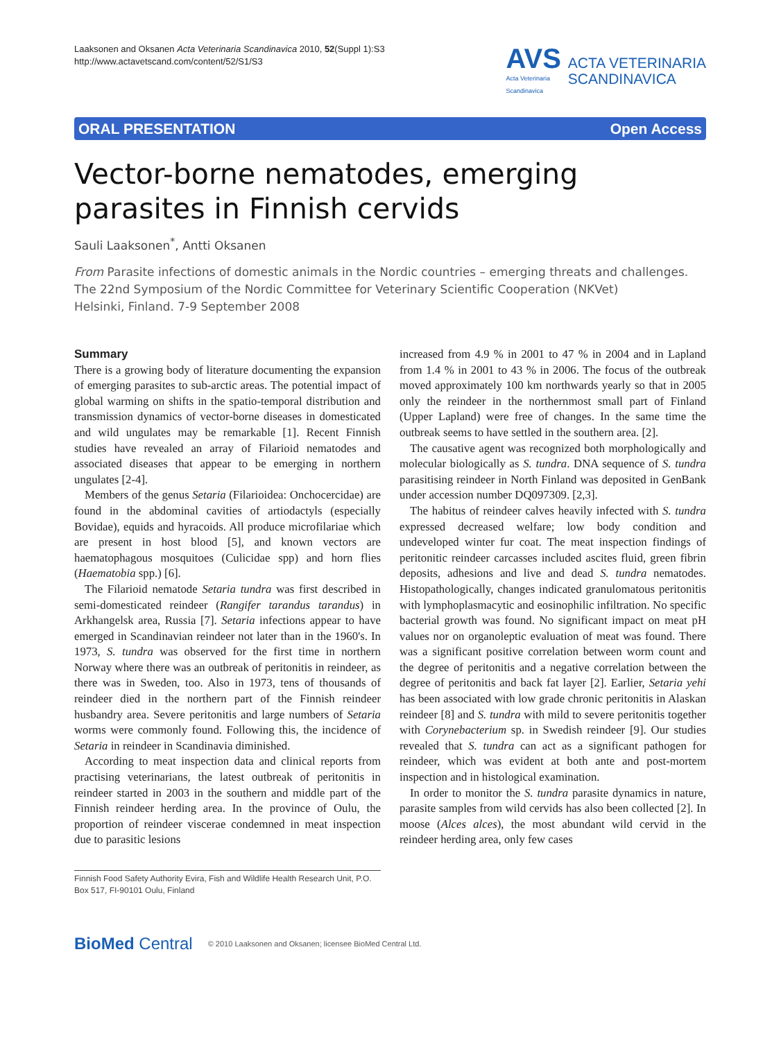Laaksonen and Oksanen Acta Veterinaria Scandinavica 2010, 52(Suppl 1):S3
http://www.actavetscand.com/content/52/S1/S3
AVS
Acta Veterinaria
Scandinavica
ACTA VETERINARIA
SCANDINAVICA
ORAL PRESENTATION Open Access
Vector-borne nematodes, emerging parasites in Finnish cervids
Sauli Laaksonen<sup>*</sup>, Antti Oksanen
From Parasite infections of domestic animals in the Nordic countries – emerging threats and challenges.
The 22nd Symposium of the Nordic Committee for Veterinary Scientific Cooperation (NKVet)
Helsinki, Finland. 7-9 September 2008
Summary
There is a growing body of literature documenting the expansion of emerging parasites to sub-arctic areas. The potential impact of global warming on shifts in the spatio-temporal distribution and transmission dynamics of vector-borne diseases in domesticated and wild ungulates may be remarkable [1]. Recent Finnish studies have revealed an array of Filarioid nematodes and associated diseases that appear to be emerging in northern ungulates [2-4].
Members of the genus Setaria (Filarioidea: Onchocercidae) are found in the abdominal cavities of artiodactyls (especially Bovidae), equids and hyracoids. All produce microfilariae which are present in host blood [5], and known vectors are haematophagous mosquitoes (Culicidae spp) and horn flies (Haematobia spp.) [6].
The Filarioid nematode Setaria tundra was first described in semi-domesticated reindeer (Rangifer tarandus tarandus) in Arkhangelsk area, Russia [7]. Setaria infections appear to have emerged in Scandinavian reindeer not later than in the 1960's. In 1973, S. tundra was observed for the first time in northern Norway where there was an outbreak of peritonitis in reindeer, as there was in Sweden, too. Also in 1973, tens of thousands of reindeer died in the northern part of the Finnish reindeer husbandry area. Severe peritonitis and large numbers of Setaria worms were commonly found. Following this, the incidence of Setaria in reindeer in Scandinavia diminished.
According to meat inspection data and clinical reports from practising veterinarians, the latest outbreak of peritonitis in reindeer started in 2003 in the southern and middle part of the Finnish reindeer herding area. In the province of Oulu, the proportion of reindeer viscerae condemned in meat inspection due to parasitic lesions
Finnish Food Safety Authority Evira, Fish and Wildlife Health Research Unit, P.O. Box 517, FI-90101 Oulu, Finland
increased from 4.9 % in 2001 to 47 % in 2004 and in Lapland from 1.4 % in 2001 to 43 % in 2006. The focus of the outbreak moved approximately 100 km northwards yearly so that in 2005 only the reindeer in the northernmost small part of Finland (Upper Lapland) were free of changes. In the same time the outbreak seems to have settled in the southern area. [2].
The causative agent was recognized both morphologically and molecular biologically as S. tundra. DNA sequence of S. tundra parasitising reindeer in North Finland was deposited in GenBank under accession number DQ097309. [2,3].
The habitus of reindeer calves heavily infected with S. tundra expressed decreased welfare; low body condition and undeveloped winter fur coat. The meat inspection findings of peritonitic reindeer carcasses included ascites fluid, green fibrin deposits, adhesions and live and dead S. tundra nematodes. Histopathologically, changes indicated granulomatous peritonitis with lymphoplasmacytic and eosinophilic infiltration. No specific bacterial growth was found. No significant impact on meat pH values nor on organoleptic evaluation of meat was found. There was a significant positive correlation between worm count and the degree of peritonitis and a negative correlation between the degree of peritonitis and back fat layer [2]. Earlier, Setaria yehi has been associated with low grade chronic peritonitis in Alaskan reindeer [8] and S. tundra with mild to severe peritonitis together with Corynebacterium sp. in Swedish reindeer [9]. Our studies revealed that S. tundra can act as a significant pathogen for reindeer, which was evident at both ante and post-mortem inspection and in histological examination.
In order to monitor the S. tundra parasite dynamics in nature, parasite samples from wild cervids has also been collected [2]. In moose (Alces alces), the most abundant wild cervid in the reindeer herding area, only few cases
BioMed Central © 2010 Laaksonen and Oksanen; licensee BioMed Central Ltd.